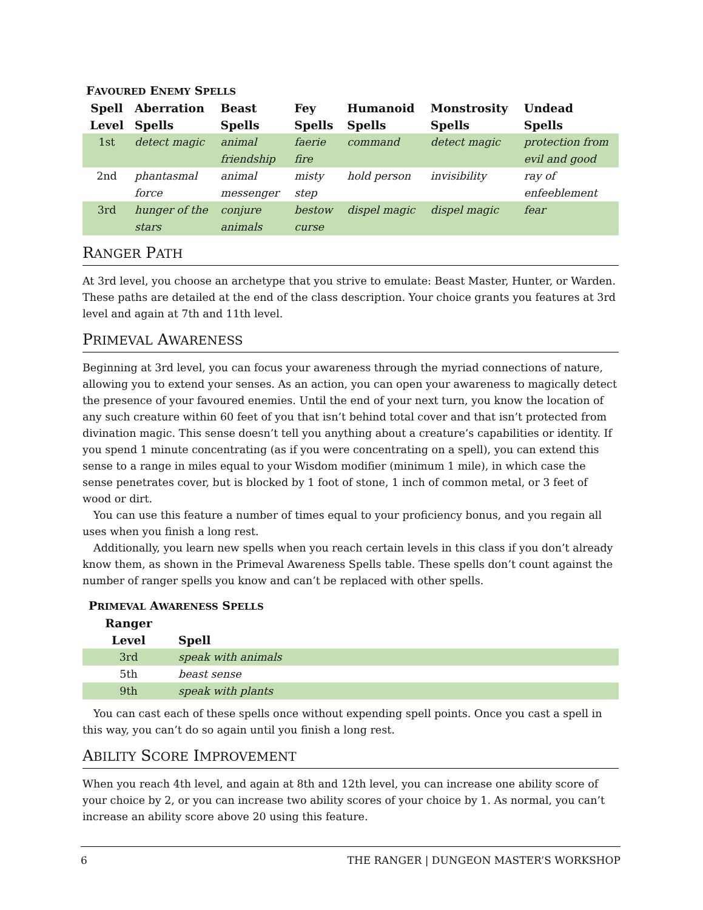FAVOURED ENEMY SPELLS
| Spell Level | Aberration Spells | Beast Spells | Fey Spells | Humanoid Spells | Monstrosity Spells | Undead Spells |
| --- | --- | --- | --- | --- | --- | --- |
| 1st | detect magic | animal friendship | faerie fire | command | detect magic | protection from evil and good |
| 2nd | phantasmal force | animal messenger | misty step | hold person | invisibility | ray of enfeeblement |
| 3rd | hunger of the stars | conjure animals | bestow curse | dispel magic | dispel magic | fear |
RANGER PATH
At 3rd level, you choose an archetype that you strive to emulate: Beast Master, Hunter, or Warden. These paths are detailed at the end of the class description. Your choice grants you features at 3rd level and again at 7th and 11th level.
PRIMEVAL AWARENESS
Beginning at 3rd level, you can focus your awareness through the myriad connections of nature, allowing you to extend your senses. As an action, you can open your awareness to magically detect the presence of your favoured enemies. Until the end of your next turn, you know the location of any such creature within 60 feet of you that isn’t behind total cover and that isn’t protected from divination magic. This sense doesn’t tell you anything about a creature’s capabilities or identity. If you spend 1 minute concentrating (as if you were concentrating on a spell), you can extend this sense to a range in miles equal to your Wisdom modifier (minimum 1 mile), in which case the sense penetrates cover, but is blocked by 1 foot of stone, 1 inch of common metal, or 3 feet of wood or dirt.
You can use this feature a number of times equal to your proficiency bonus, and you regain all uses when you finish a long rest.
Additionally, you learn new spells when you reach certain levels in this class if you don’t already know them, as shown in the Primeval Awareness Spells table. These spells don’t count against the number of ranger spells you know and can’t be replaced with other spells.
PRIMEVAL AWARENESS SPELLS
| Ranger Level | Spell |
| --- | --- |
| 3rd | speak with animals |
| 5th | beast sense |
| 9th | speak with plants |
You can cast each of these spells once without expending spell points. Once you cast a spell in this way, you can’t do so again until you finish a long rest.
ABILITY SCORE IMPROVEMENT
When you reach 4th level, and again at 8th and 12th level, you can increase one ability score of your choice by 2, or you can increase two ability scores of your choice by 1. As normal, you can’t increase an ability score above 20 using this feature.
6 THE RANGER | DUNGEON MASTER’S WORKSHOP